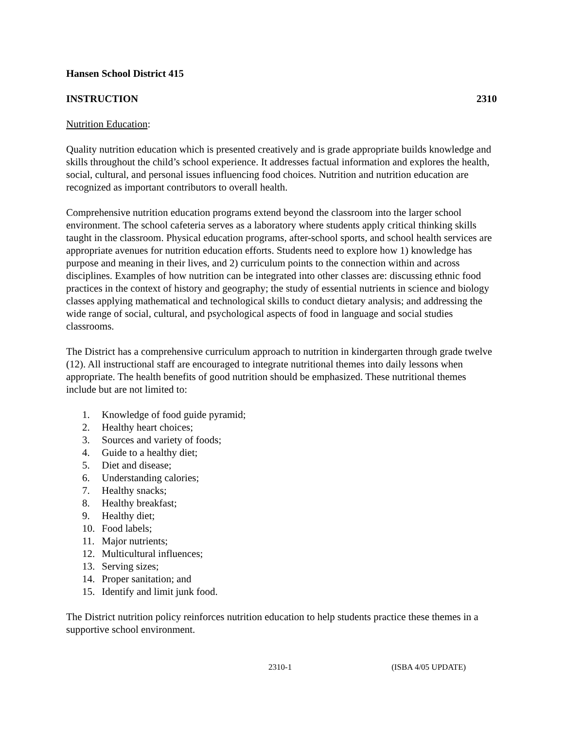Hansen School District 415
INSTRUCTION 2310
Nutrition Education:
Quality nutrition education which is presented creatively and is grade appropriate builds knowledge and skills throughout the child’s school experience. It addresses factual information and explores the health, social, cultural, and personal issues influencing food choices. Nutrition and nutrition education are recognized as important contributors to overall health.
Comprehensive nutrition education programs extend beyond the classroom into the larger school environment. The school cafeteria serves as a laboratory where students apply critical thinking skills taught in the classroom. Physical education programs, after-school sports, and school health services are appropriate avenues for nutrition education efforts. Students need to explore how 1) knowledge has purpose and meaning in their lives, and 2) curriculum points to the connection within and across disciplines. Examples of how nutrition can be integrated into other classes are: discussing ethnic food practices in the context of history and geography; the study of essential nutrients in science and biology classes applying mathematical and technological skills to conduct dietary analysis; and addressing the wide range of social, cultural, and psychological aspects of food in language and social studies classrooms.
The District has a comprehensive curriculum approach to nutrition in kindergarten through grade twelve (12). All instructional staff are encouraged to integrate nutritional themes into daily lessons when appropriate. The health benefits of good nutrition should be emphasized. These nutritional themes include but are not limited to:
1. Knowledge of food guide pyramid;
2. Healthy heart choices;
3. Sources and variety of foods;
4. Guide to a healthy diet;
5. Diet and disease;
6. Understanding calories;
7. Healthy snacks;
8. Healthy breakfast;
9. Healthy diet;
10. Food labels;
11. Major nutrients;
12. Multicultural influences;
13. Serving sizes;
14. Proper sanitation; and
15. Identify and limit junk food.
The District nutrition policy reinforces nutrition education to help students practice these themes in a supportive school environment.
2310-1 (ISBA 4/05 UPDATE)